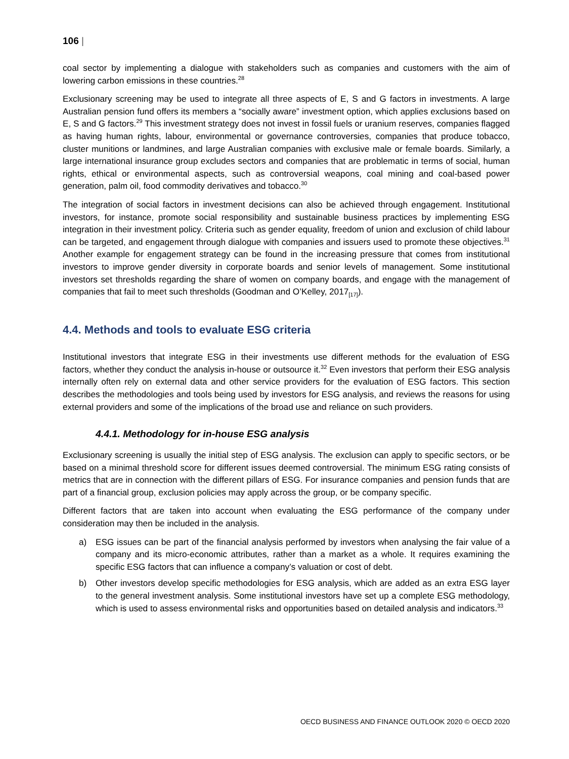106 |
coal sector by implementing a dialogue with stakeholders such as companies and customers with the aim of lowering carbon emissions in these countries.<sup>28</sup>
Exclusionary screening may be used to integrate all three aspects of E, S and G factors in investments. A large Australian pension fund offers its members a “socially aware” investment option, which applies exclusions based on E, S and G factors.<sup>29</sup> This investment strategy does not invest in fossil fuels or uranium reserves, companies flagged as having human rights, labour, environmental or governance controversies, companies that produce tobacco, cluster munitions or landmines, and large Australian companies with exclusive male or female boards. Similarly, a large international insurance group excludes sectors and companies that are problematic in terms of social, human rights, ethical or environmental aspects, such as controversial weapons, coal mining and coal-based power generation, palm oil, food commodity derivatives and tobacco.<sup>30</sup>
The integration of social factors in investment decisions can also be achieved through engagement. Institutional investors, for instance, promote social responsibility and sustainable business practices by implementing ESG integration in their investment policy. Criteria such as gender equality, freedom of union and exclusion of child labour can be targeted, and engagement through dialogue with companies and issuers used to promote these objectives.<sup>31</sup> Another example for engagement strategy can be found in the increasing pressure that comes from institutional investors to improve gender diversity in corporate boards and senior levels of management. Some institutional investors set thresholds regarding the share of women on company boards, and engage with the management of companies that fail to meet such thresholds (Goodman and O’Kelley, 2017<sub>[17]</sub>).
4.4. Methods and tools to evaluate ESG criteria
Institutional investors that integrate ESG in their investments use different methods for the evaluation of ESG factors, whether they conduct the analysis in-house or outsource it.<sup>32</sup> Even investors that perform their ESG analysis internally often rely on external data and other service providers for the evaluation of ESG factors. This section describes the methodologies and tools being used by investors for ESG analysis, and reviews the reasons for using external providers and some of the implications of the broad use and reliance on such providers.
4.4.1. Methodology for in-house ESG analysis
Exclusionary screening is usually the initial step of ESG analysis. The exclusion can apply to specific sectors, or be based on a minimal threshold score for different issues deemed controversial. The minimum ESG rating consists of metrics that are in connection with the different pillars of ESG. For insurance companies and pension funds that are part of a financial group, exclusion policies may apply across the group, or be company specific.
Different factors that are taken into account when evaluating the ESG performance of the company under consideration may then be included in the analysis.
a) ESG issues can be part of the financial analysis performed by investors when analysing the fair value of a company and its micro-economic attributes, rather than a market as a whole. It requires examining the specific ESG factors that can influence a company’s valuation or cost of debt.
b) Other investors develop specific methodologies for ESG analysis, which are added as an extra ESG layer to the general investment analysis. Some institutional investors have set up a complete ESG methodology, which is used to assess environmental risks and opportunities based on detailed analysis and indicators.<sup>33</sup>
OECD BUSINESS AND FINANCE OUTLOOK 2020 © OECD 2020